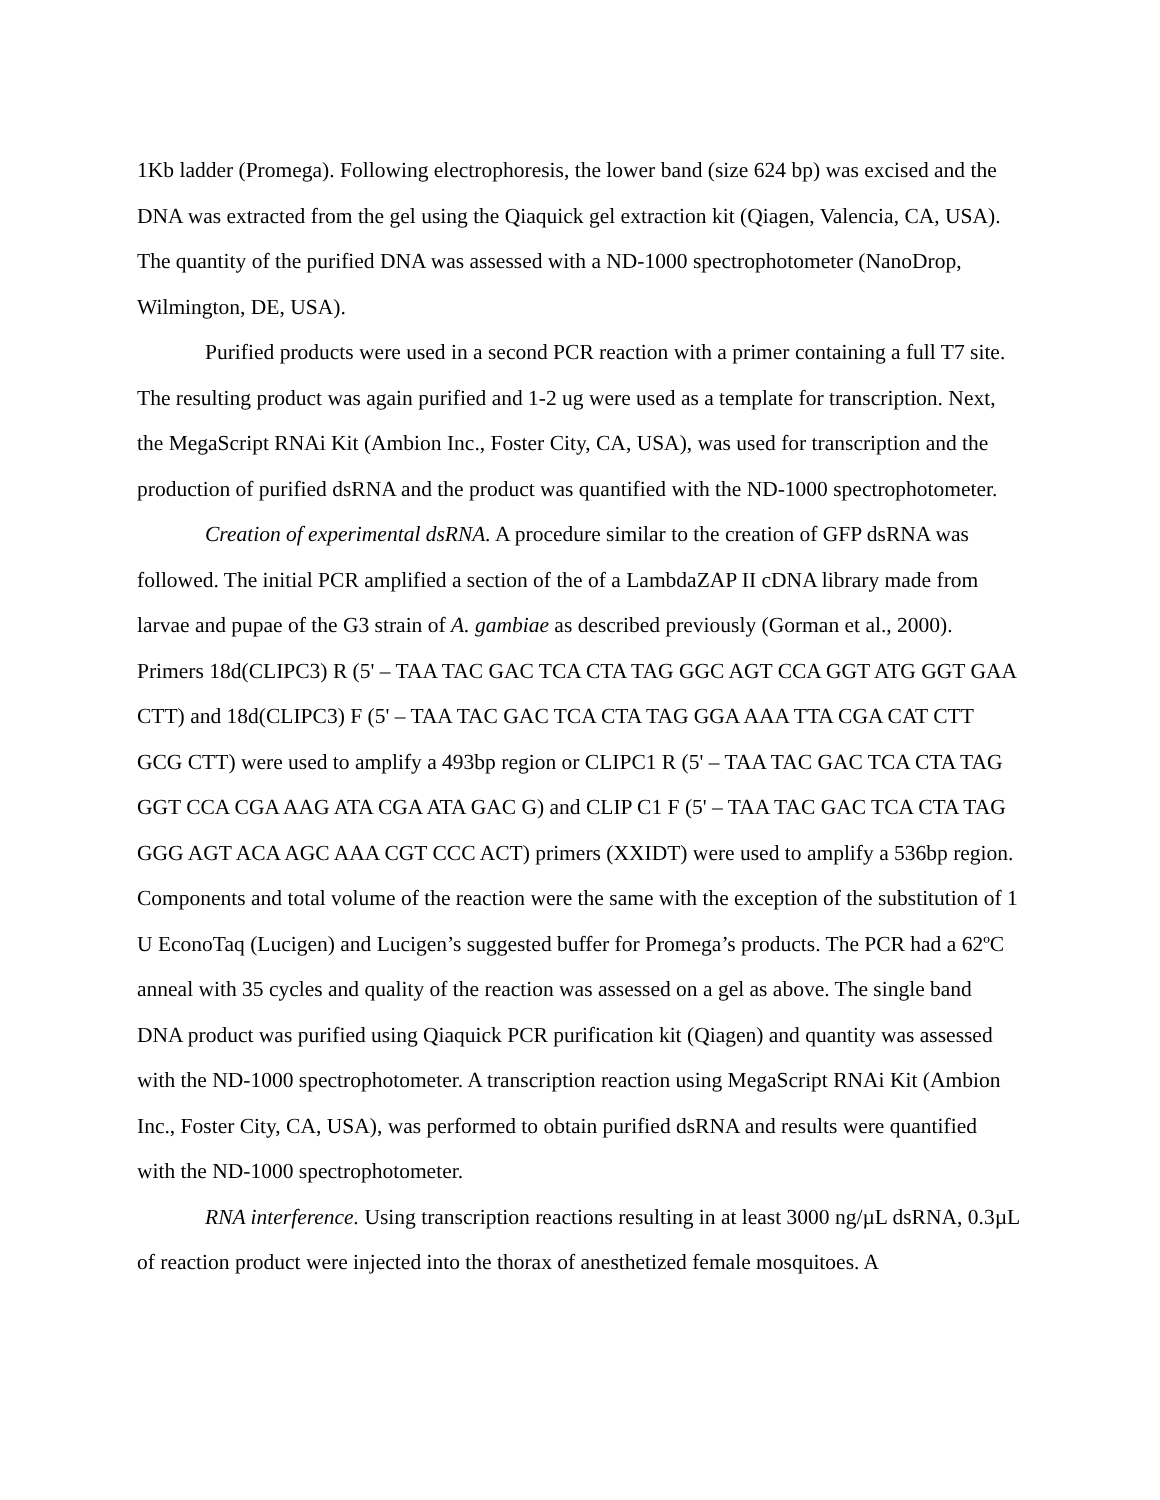1Kb ladder (Promega). Following electrophoresis, the lower band (size 624 bp) was excised and the DNA was extracted from the gel using the Qiaquick gel extraction kit (Qiagen, Valencia, CA, USA). The quantity of the purified DNA was assessed with a ND-1000 spectrophotometer (NanoDrop, Wilmington, DE, USA).
Purified products were used in a second PCR reaction with a primer containing a full T7 site. The resulting product was again purified and 1-2 ug were used as a template for transcription. Next, the MegaScript RNAi Kit (Ambion Inc., Foster City, CA, USA), was used for transcription and the production of purified dsRNA and the product was quantified with the ND-1000 spectrophotometer.
Creation of experimental dsRNA. A procedure similar to the creation of GFP dsRNA was followed. The initial PCR amplified a section of the of a LambdaZAP II cDNA library made from larvae and pupae of the G3 strain of A. gambiae as described previously (Gorman et al., 2000). Primers 18d(CLIPC3) R (5' – TAA TAC GAC TCA CTA TAG GGC AGT CCA GGT ATG GGT GAA CTT) and 18d(CLIPC3) F (5' – TAA TAC GAC TCA CTA TAG GGA AAA TTA CGA CAT CTT GCG CTT) were used to amplify a 493bp region or CLIPC1 R (5' – TAA TAC GAC TCA CTA TAG GGT CCA CGA AAG ATA CGA ATA GAC G) and CLIP C1 F (5' – TAA TAC GAC TCA CTA TAG GGG AGT ACA AGC AAA CGT CCC ACT) primers (XXIDT) were used to amplify a 536bp region. Components and total volume of the reaction were the same with the exception of the substitution of 1 U EconoTaq (Lucigen) and Lucigen’s suggested buffer for Promega’s products. The PCR had a 62ºC anneal with 35 cycles and quality of the reaction was assessed on a gel as above. The single band DNA product was purified using Qiaquick PCR purification kit (Qiagen) and quantity was assessed with the ND-1000 spectrophotometer. A transcription reaction using MegaScript RNAi Kit (Ambion Inc., Foster City, CA, USA), was performed to obtain purified dsRNA and results were quantified with the ND-1000 spectrophotometer.
RNA interference. Using transcription reactions resulting in at least 3000 ng/µL dsRNA, 0.3µL of reaction product were injected into the thorax of anesthetized female mosquitoes. A